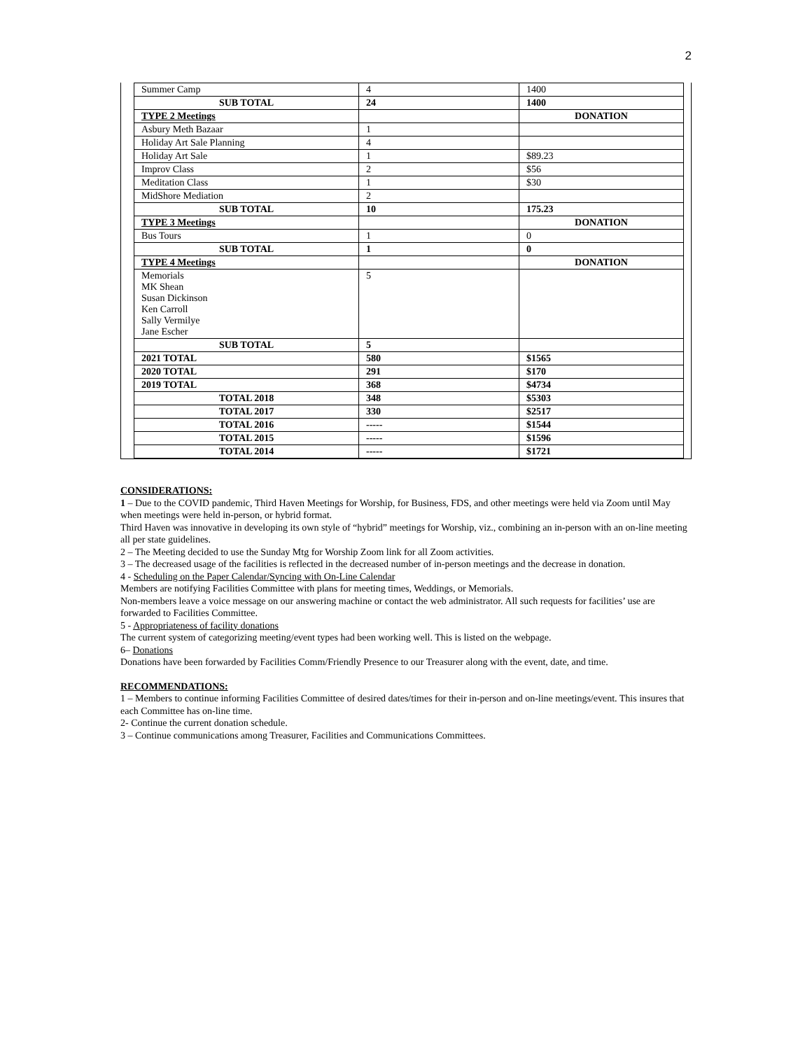2
| Summer Camp | 4 | 1400 |
| SUB TOTAL | 24 | 1400 |
| TYPE 2 Meetings | | DONATION |
| Asbury Meth Bazaar | 1 | |
| Holiday Art Sale Planning | 4 | |
| Holiday Art Sale | 1 | $89.23 |
| Improv Class | 2 | $56 |
| Meditation Class | 1 | $30 |
| MidShore Mediation | 2 | |
| SUB TOTAL | 10 | 175.23 |
| TYPE 3 Meetings | | DONATION |
| Bus Tours | 1 | 0 |
| SUB TOTAL | 1 | 0 |
| TYPE 4 Meetings | | DONATION |
| Memorials MK Shean Susan Dickinson Ken Carroll Sally Vermilye Jane Escher | 5 | |
| SUB TOTAL | 5 | |
| 2021 TOTAL | 580 | $1565 |
| 2020 TOTAL | 291 | $170 |
| 2019 TOTAL | 368 | $4734 |
| TOTAL 2018 | 348 | $5303 |
| TOTAL 2017 | 330 | $2517 |
| TOTAL 2016 | ----- | $1544 |
| TOTAL 2015 | ----- | $1596 |
| TOTAL 2014 | ----- | $1721 |
CONSIDERATIONS:
1 – Due to the COVID pandemic, Third Haven Meetings for Worship, for Business, FDS, and other meetings were held via Zoom until May when meetings were held in-person, or hybrid format.
Third Haven was innovative in developing its own style of “hybrid” meetings for Worship, viz., combining an in-person with an on-line meeting all per state guidelines.
2 – The Meeting decided to use the Sunday Mtg for Worship Zoom link for all Zoom activities.
3 – The decreased usage of the facilities is reflected in the decreased number of in-person meetings and the decrease in donation.
4 - Scheduling on the Paper Calendar/Syncing with On-Line Calendar
Members are notifying Facilities Committee with plans for meeting times, Weddings, or Memorials.
Non-members leave a voice message on our answering machine or contact the web administrator. All such requests for facilities’ use are forwarded to Facilities Committee.
5 - Appropriateness of facility donations
The current system of categorizing meeting/event types had been working well. This is listed on the webpage.
6– Donations
Donations have been forwarded by Facilities Comm/Friendly Presence to our Treasurer along with the event, date, and time.
RECOMMENDATIONS:
1 – Members to continue informing Facilities Committee of desired dates/times for their in-person and on-line meetings/event. This insures that each Committee has on-line time.
2- Continue the current donation schedule.
3 – Continue communications among Treasurer, Facilities and Communications Committees.